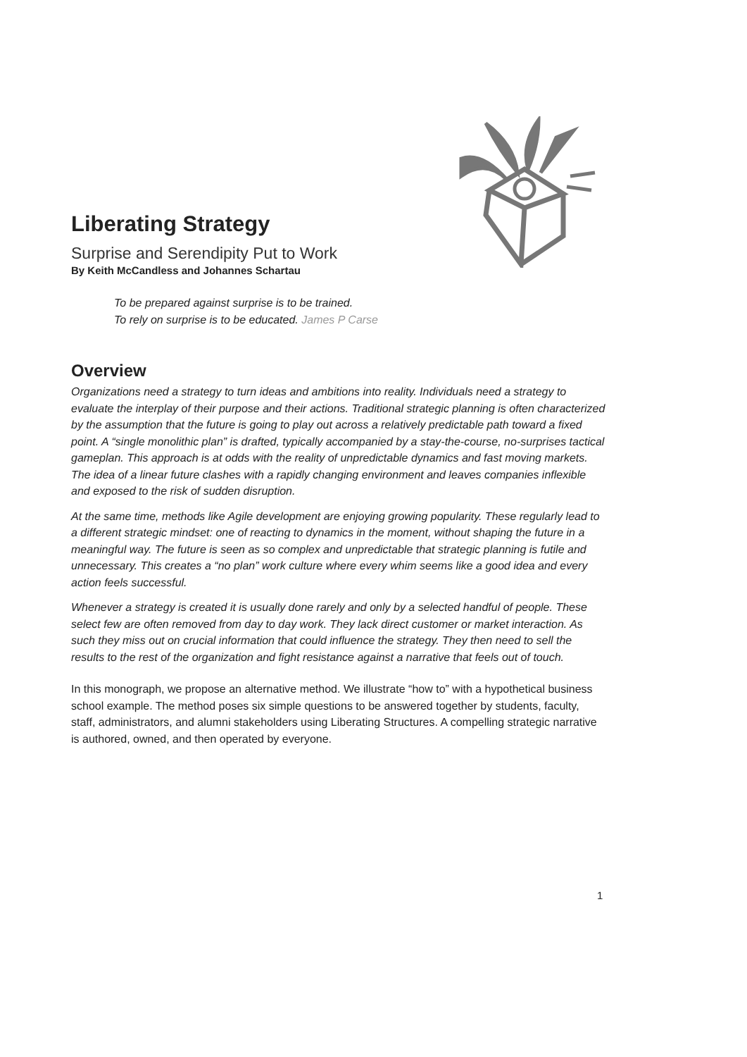Liberating Strategy
Surprise and Serendipity Put to Work
By Keith McCandless and Johannes Schartau
To be prepared against surprise is to be trained.
To rely on surprise is to be educated. James P Carse
Overview
Organizations need a strategy to turn ideas and ambitions into reality. Individuals need a strategy to evaluate the interplay of their purpose and their actions. Traditional strategic planning is often characterized by the assumption that the future is going to play out across a relatively predictable path toward a fixed point. A “single monolithic plan” is drafted, typically accompanied by a stay-the-course, no-surprises tactical gameplan. This approach is at odds with the reality of unpredictable dynamics and fast moving markets. The idea of a linear future clashes with a rapidly changing environment and leaves companies inflexible and exposed to the risk of sudden disruption.
At the same time, methods like Agile development are enjoying growing popularity. These regularly lead to a different strategic mindset: one of reacting to dynamics in the moment, without shaping the future in a meaningful way. The future is seen as so complex and unpredictable that strategic planning is futile and unnecessary. This creates a “no plan” work culture where every whim seems like a good idea and every action feels successful.
Whenever a strategy is created it is usually done rarely and only by a selected handful of people. These select few are often removed from day to day work. They lack direct customer or market interaction. As such they miss out on crucial information that could influence the strategy. They then need to sell the results to the rest of the organization and fight resistance against a narrative that feels out of touch.
In this monograph, we propose an alternative method. We illustrate “how to” with a hypothetical business school example. The method poses six simple questions to be answered together by students, faculty, staff, administrators, and alumni stakeholders using Liberating Structures. A compelling strategic narrative is authored, owned, and then operated by everyone.
1